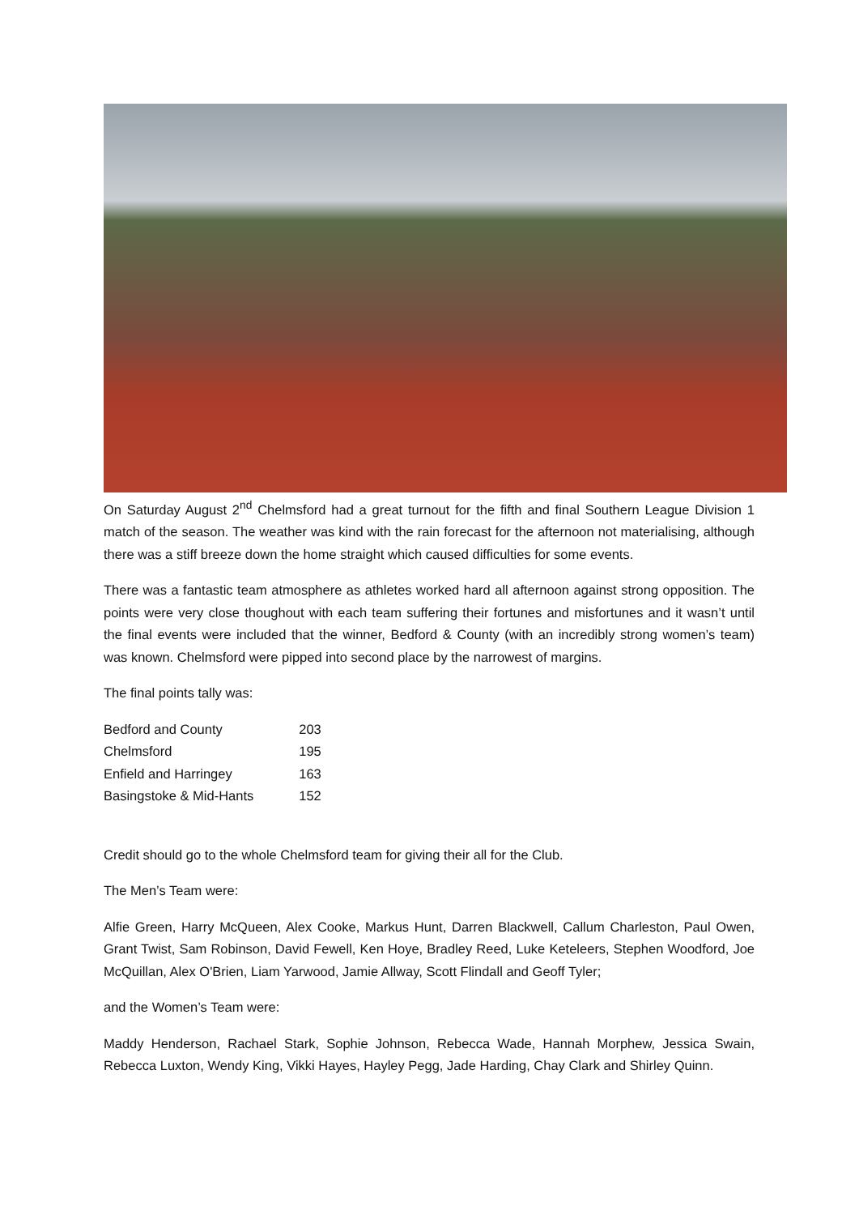On Saturday August 2<sup>nd</sup> Chelmsford had a great turnout for the fifth and final Southern League Division 1 match of the season. The weather was kind with the rain forecast for the afternoon not materialising, although there was a stiff breeze down the home straight which caused difficulties for some events.
There was a fantastic team atmosphere as athletes worked hard all afternoon against strong opposition. The points were very close thoughout with each team suffering their fortunes and misfortunes and it wasn’t until the final events were included that the winner, Bedford & County (with an incredibly strong women’s team) was known. Chelmsford were pipped into second place by the narrowest of margins.
The final points tally was:
| Bedford and County | 203 |
| Chelmsford | 195 |
| Enfield and Harringey | 163 |
| Basingstoke & Mid-Hants | 152 |
Credit should go to the whole Chelmsford team for giving their all for the Club.
The Men’s Team were:
Alfie Green, Harry McQueen, Alex Cooke, Markus Hunt, Darren Blackwell, Callum Charleston, Paul Owen, Grant Twist, Sam Robinson, David Fewell, Ken Hoye, Bradley Reed, Luke Keteleers, Stephen Woodford, Joe McQuillan, Alex O'Brien, Liam Yarwood, Jamie Allway, Scott Flindall and Geoff Tyler;
and the Women’s Team were:
Maddy Henderson, Rachael Stark, Sophie Johnson, Rebecca Wade, Hannah Morphew, Jessica Swain, Rebecca Luxton, Wendy King, Vikki Hayes, Hayley Pegg, Jade Harding, Chay Clark and Shirley Quinn.